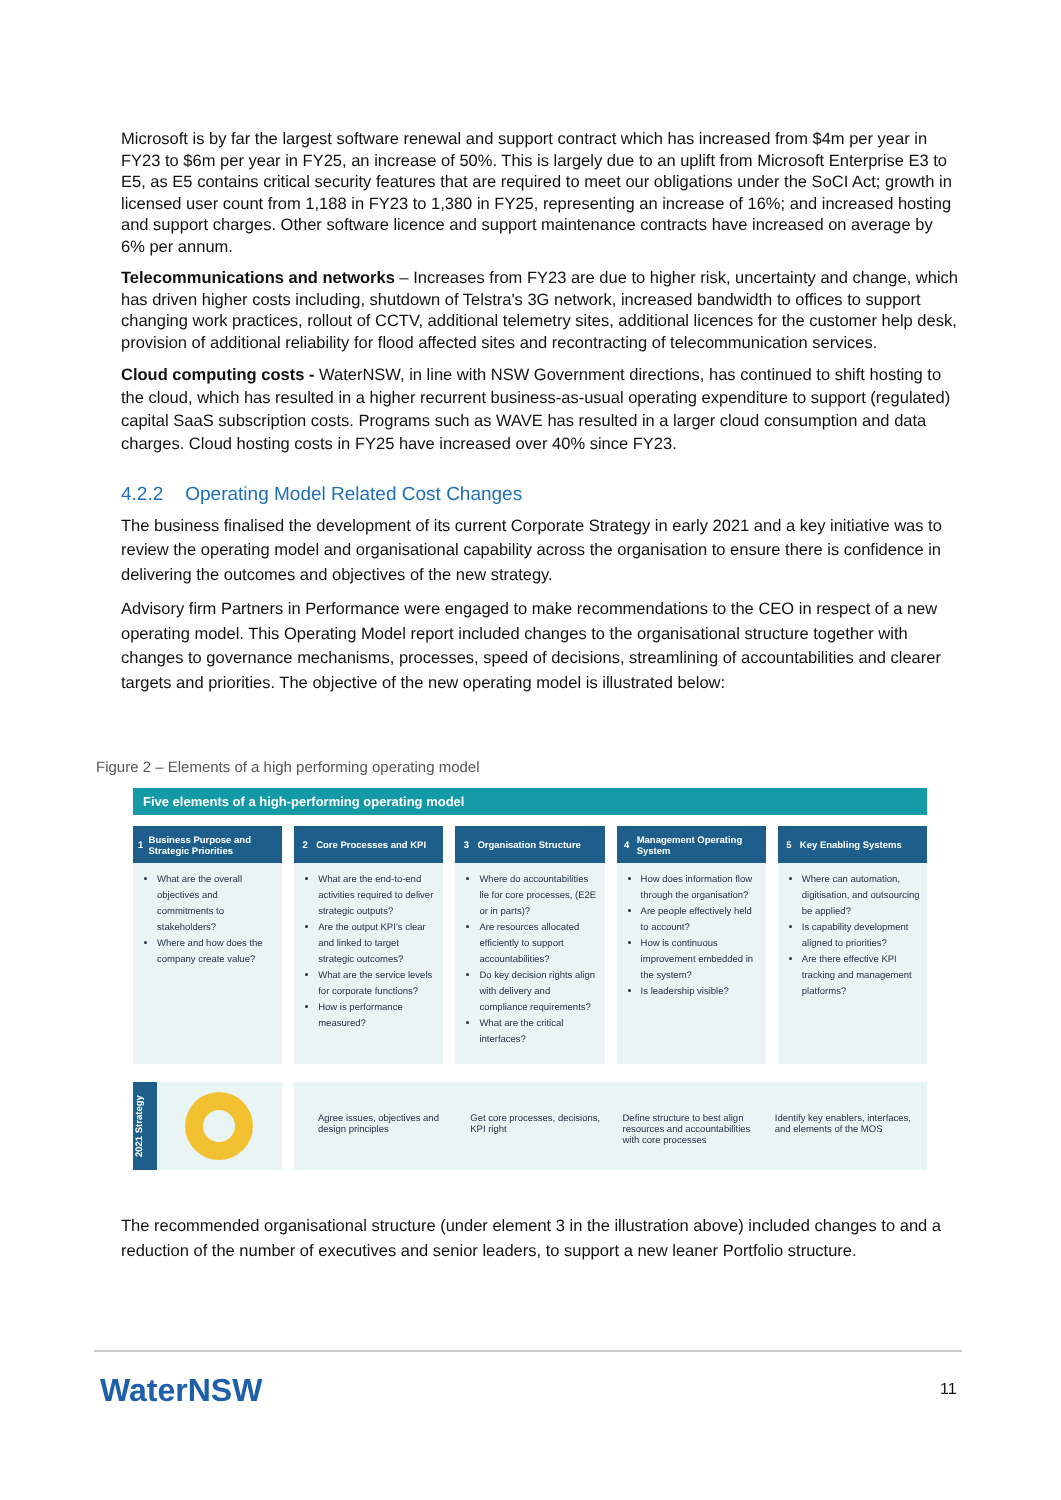Microsoft is by far the largest software renewal and support contract which has increased from $4m per year in FY23 to $6m per year in FY25, an increase of 50%. This is largely due to an uplift from Microsoft Enterprise E3 to E5, as E5 contains critical security features that are required to meet our obligations under the SoCI Act; growth in licensed user count from 1,188 in FY23 to 1,380 in FY25, representing an increase of 16%; and increased hosting and support charges. Other software licence and support maintenance contracts have increased on average by 6% per annum.
Telecommunications and networks – Increases from FY23 are due to higher risk, uncertainty and change, which has driven higher costs including, shutdown of Telstra's 3G network, increased bandwidth to offices to support changing work practices, rollout of CCTV, additional telemetry sites, additional licences for the customer help desk, provision of additional reliability for flood affected sites and recontracting of telecommunication services.
Cloud computing costs - WaterNSW, in line with NSW Government directions, has continued to shift hosting to the cloud, which has resulted in a higher recurrent business-as-usual operating expenditure to support (regulated) capital SaaS subscription costs. Programs such as WAVE has resulted in a larger cloud consumption and data charges. Cloud hosting costs in FY25 have increased over 40% since FY23.
4.2.2 Operating Model Related Cost Changes
The business finalised the development of its current Corporate Strategy in early 2021 and a key initiative was to review the operating model and organisational capability across the organisation to ensure there is confidence in delivering the outcomes and objectives of the new strategy.
Advisory firm Partners in Performance were engaged to make recommendations to the CEO in respect of a new operating model. This Operating Model report included changes to the organisational structure together with changes to governance mechanisms, processes, speed of decisions, streamlining of accountabilities and clearer targets and priorities. The objective of the new operating model is illustrated below:
Figure 2 – Elements of a high performing operating model
Five elements of a high-performing operating model
1 Business Purpose and Strategic Priorities
What are the overall objectives and commitments to stakeholders?
Where and how does the company create value?
2 Core Processes and KPI
What are the end-to-end activities required to deliver strategic outputs?
Are the output KPI’s clear and linked to target strategic outcomes?
What are the service levels for corporate functions?
How is performance measured?
3 Organisation Structure
Where do accountabilities lie for core processes, (E2E or in parts)?
Are resources allocated efficiently to support accountabilities?
Do key decision rights align with delivery and compliance requirements?
What are the critical interfaces?
4 Management Operating System
How does information flow through the organisation?
Are people effectively held to account?
How is continuous improvement embedded in the system?
Is leadership visible?
5 Key Enabling Systems
Where can automation, digitisation, and outsourcing be applied?
Is capability development aligned to priorities?
Are there effective KPI tracking and management platforms?
2021 Strategy
Agree issues, objectives and design principles
Get core processes, decisions, KPI right
Define structure to best align resources and accountabilities with core processes
Identify key enablers, interfaces, and elements of the MOS
The recommended organisational structure (under element 3 in the illustration above) included changes to and a reduction of the number of executives and senior leaders, to support a new leaner Portfolio structure.
WaterNSW 11